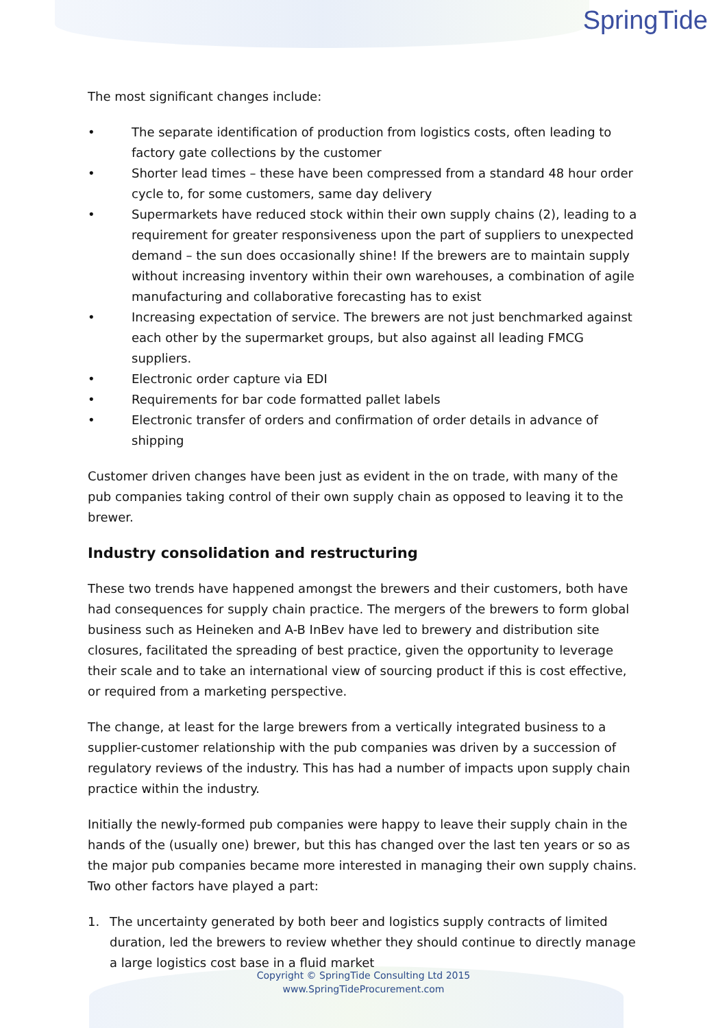SpringTide
The most significant changes include:
• The separate identification of production from logistics costs, often leading to factory gate collections by the customer
• Shorter lead times – these have been compressed from a standard 48 hour order cycle to, for some customers, same day delivery
• Supermarkets have reduced stock within their own supply chains (2), leading to a requirement for greater responsiveness upon the part of suppliers to unexpected demand – the sun does occasionally shine! If the brewers are to maintain supply without increasing inventory within their own warehouses, a combination of agile manufacturing and collaborative forecasting has to exist
• Increasing expectation of service. The brewers are not just benchmarked against each other by the supermarket groups, but also against all leading FMCG suppliers.
• Electronic order capture via EDI
• Requirements for bar code formatted pallet labels
• Electronic transfer of orders and confirmation of order details in advance of shipping
Customer driven changes have been just as evident in the on trade, with many of the pub companies taking control of their own supply chain as opposed to leaving it to the brewer.
Industry consolidation and restructuring
These two trends have happened amongst the brewers and their customers, both have had consequences for supply chain practice. The mergers of the brewers to form global business such as Heineken and A-B InBev have led to brewery and distribution site closures, facilitated the spreading of best practice, given the opportunity to leverage their scale and to take an international view of sourcing product if this is cost effective, or required from a marketing perspective.
The change, at least for the large brewers from a vertically integrated business to a supplier-customer relationship with the pub companies was driven by a succession of regulatory reviews of the industry. This has had a number of impacts upon supply chain practice within the industry.
Initially the newly-formed pub companies were happy to leave their supply chain in the hands of the (usually one) brewer, but this has changed over the last ten years or so as the major pub companies became more interested in managing their own supply chains. Two other factors have played a part:
1. The uncertainty generated by both beer and logistics supply contracts of limited duration, led the brewers to review whether they should continue to directly manage a large logistics cost base in a fluid market
Copyright © SpringTide Consulting Ltd 2015
www.SpringTideProcurement.com